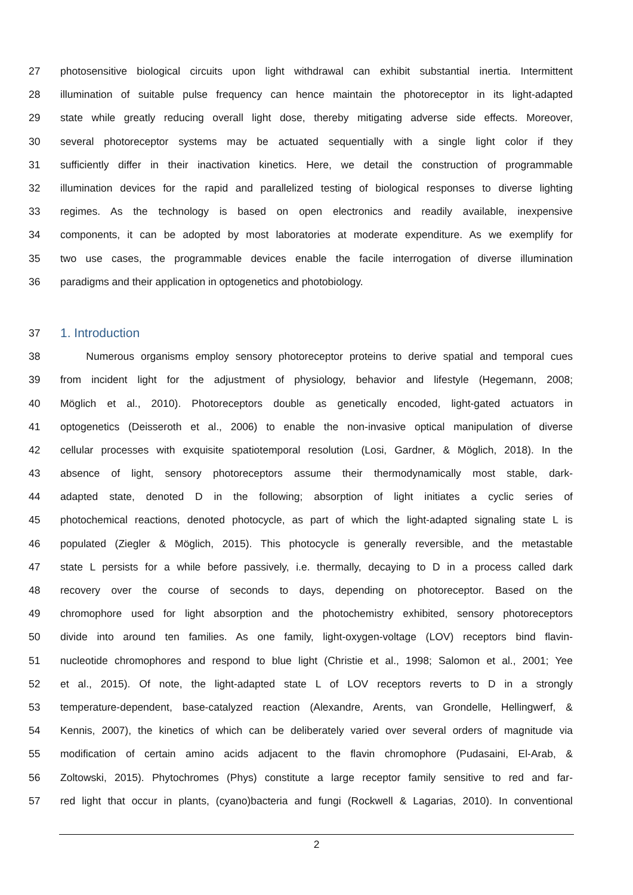27 photosensitive biological circuits upon light withdrawal can exhibit substantial inertia. Intermittent
28 illumination of suitable pulse frequency can hence maintain the photoreceptor in its light-adapted
29 state while greatly reducing overall light dose, thereby mitigating adverse side effects. Moreover,
30 several photoreceptor systems may be actuated sequentially with a single light color if they
31 sufficiently differ in their inactivation kinetics. Here, we detail the construction of programmable
32 illumination devices for the rapid and parallelized testing of biological responses to diverse lighting
33 regimes. As the technology is based on open electronics and readily available, inexpensive
34 components, it can be adopted by most laboratories at moderate expenditure. As we exemplify for
35 two use cases, the programmable devices enable the facile interrogation of diverse illumination
36 paradigms and their application in optogenetics and photobiology.
37 1. Introduction
38 Numerous organisms employ sensory photoreceptor proteins to derive spatial and temporal cues
39 from incident light for the adjustment of physiology, behavior and lifestyle (Hegemann, 2008;
40 Möglich et al., 2010). Photoreceptors double as genetically encoded, light-gated actuators in
41 optogenetics (Deisseroth et al., 2006) to enable the non-invasive optical manipulation of diverse
42 cellular processes with exquisite spatiotemporal resolution (Losi, Gardner, & Möglich, 2018). In the
43 absence of light, sensory photoreceptors assume their thermodynamically most stable, dark-
44 adapted state, denoted D in the following; absorption of light initiates a cyclic series of
45 photochemical reactions, denoted photocycle, as part of which the light-adapted signaling state L is
46 populated (Ziegler & Möglich, 2015). This photocycle is generally reversible, and the metastable
47 state L persists for a while before passively, i.e. thermally, decaying to D in a process called dark
48 recovery over the course of seconds to days, depending on photoreceptor. Based on the
49 chromophore used for light absorption and the photochemistry exhibited, sensory photoreceptors
50 divide into around ten families. As one family, light-oxygen-voltage (LOV) receptors bind flavin-
51 nucleotide chromophores and respond to blue light (Christie et al., 1998; Salomon et al., 2001; Yee
52 et al., 2015). Of note, the light-adapted state L of LOV receptors reverts to D in a strongly
53 temperature-dependent, base-catalyzed reaction (Alexandre, Arents, van Grondelle, Hellingwerf, &
54 Kennis, 2007), the kinetics of which can be deliberately varied over several orders of magnitude via
55 modification of certain amino acids adjacent to the flavin chromophore (Pudasaini, El-Arab, &
56 Zoltowski, 2015). Phytochromes (Phys) constitute a large receptor family sensitive to red and far-
57 red light that occur in plants, (cyano)bacteria and fungi (Rockwell & Lagarias, 2010). In conventional
2